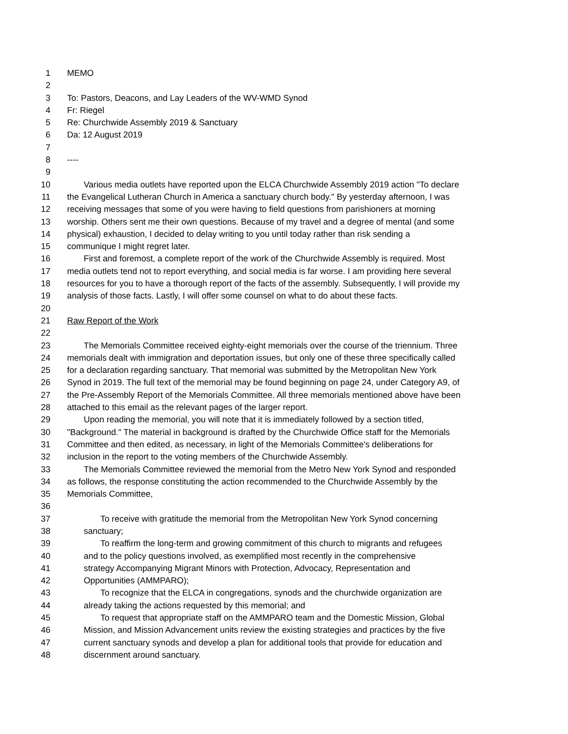1 MEMO
2
3 To: Pastors, Deacons, and Lay Leaders of the WV-WMD Synod
4 Fr: Riegel
5 Re: Churchwide Assembly 2019 & Sanctuary
6 Da: 12 August 2019
7
8 ----
9
10 Various media outlets have reported upon the ELCA Churchwide Assembly 2019 action "To declare
11 the Evangelical Lutheran Church in America a sanctuary church body." By yesterday afternoon, I was
12 receiving messages that some of you were having to field questions from parishioners at morning
13 worship. Others sent me their own questions. Because of my travel and a degree of mental (and some
14 physical) exhaustion, I decided to delay writing to you until today rather than risk sending a
15 communique I might regret later.
16 First and foremost, a complete report of the work of the Churchwide Assembly is required. Most
17 media outlets tend not to report everything, and social media is far worse. I am providing here several
18 resources for you to have a thorough report of the facts of the assembly. Subsequently, I will provide my
19 analysis of those facts. Lastly, I will offer some counsel on what to do about these facts.
20
21 Raw Report of the Work
22
23 The Memorials Committee received eighty-eight memorials over the course of the triennium. Three
24 memorials dealt with immigration and deportation issues, but only one of these three specifically called
25 for a declaration regarding sanctuary. That memorial was submitted by the Metropolitan New York
26 Synod in 2019. The full text of the memorial may be found beginning on page 24, under Category A9, of
27 the Pre-Assembly Report of the Memorials Committee. All three memorials mentioned above have been
28 attached to this email as the relevant pages of the larger report.
29 Upon reading the memorial, you will note that it is immediately followed by a section titled,
30 "Background." The material in background is drafted by the Churchwide Office staff for the Memorials
31 Committee and then edited, as necessary, in light of the Memorials Committee's deliberations for
32 inclusion in the report to the voting members of the Churchwide Assembly.
33 The Memorials Committee reviewed the memorial from the Metro New York Synod and responded
34 as follows, the response constituting the action recommended to the Churchwide Assembly by the
35 Memorials Committee,
36
37 To receive with gratitude the memorial from the Metropolitan New York Synod concerning
38 sanctuary;
39 To reaffirm the long-term and growing commitment of this church to migrants and refugees
40 and to the policy questions involved, as exemplified most recently in the comprehensive
41 strategy Accompanying Migrant Minors with Protection, Advocacy, Representation and
42 Opportunities (AMMPARO);
43 To recognize that the ELCA in congregations, synods and the churchwide organization are
44 already taking the actions requested by this memorial; and
45 To request that appropriate staff on the AMMPARO team and the Domestic Mission, Global
46 Mission, and Mission Advancement units review the existing strategies and practices by the five
47 current sanctuary synods and develop a plan for additional tools that provide for education and
48 discernment around sanctuary.